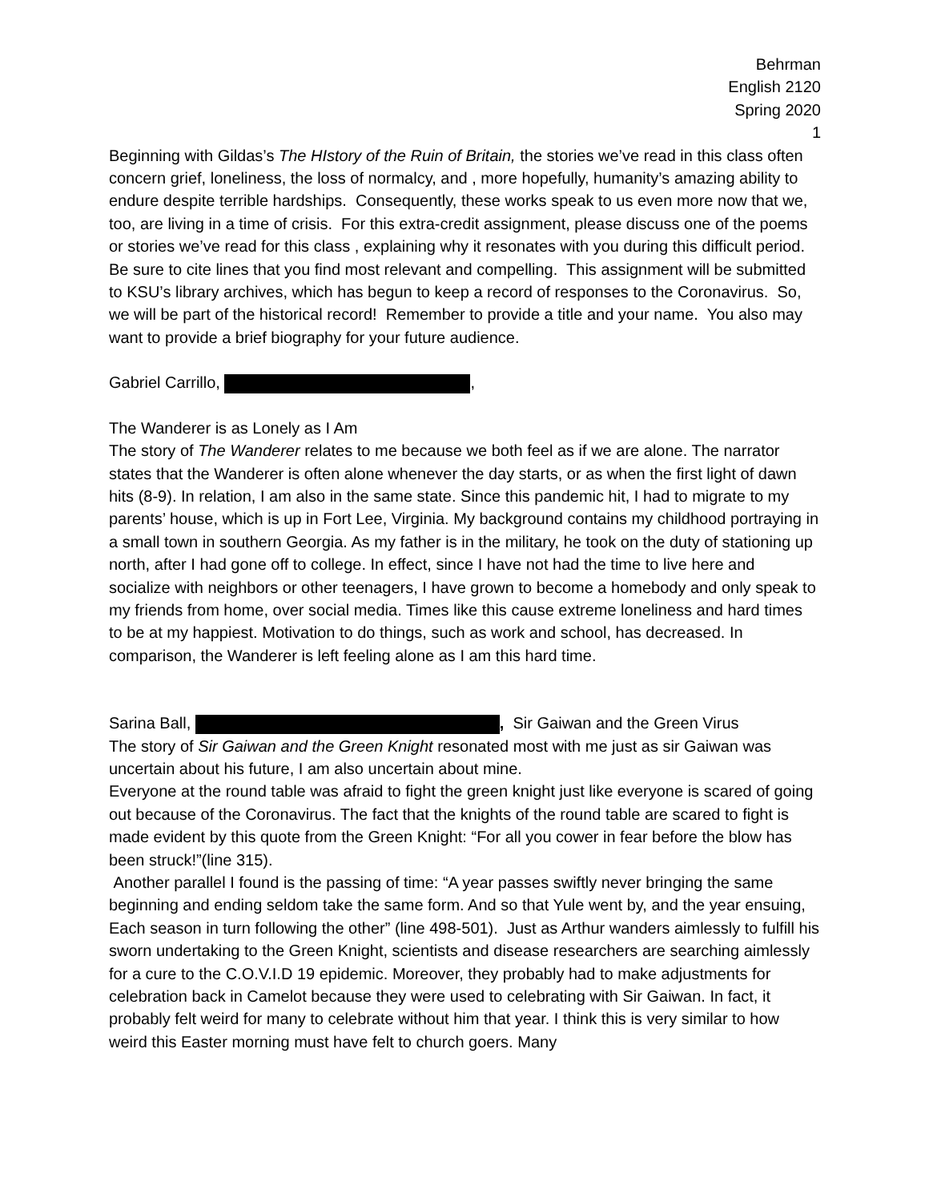Behrman
English 2120
Spring 2020
1
Beginning with Gildas’s The HIstory of the Ruin of Britain, the stories we’ve read in this class often concern grief, loneliness, the loss of normalcy, and , more hopefully, humanity’s amazing ability to endure despite terrible hardships. Consequently, these works speak to us even more now that we, too, are living in a time of crisis. For this extra-credit assignment, please discuss one of the poems or stories we’ve read for this class , explaining why it resonates with you during this difficult period. Be sure to cite lines that you find most relevant and compelling. This assignment will be submitted to KSU’s library archives, which has begun to keep a record of responses to the Coronavirus. So, we will be part of the historical record! Remember to provide a title and your name. You also may want to provide a brief biography for your future audience.
Gabriel Carrillo, ,
The Wanderer is as Lonely as I Am
The story of The Wanderer relates to me because we both feel as if we are alone. The narrator states that the Wanderer is often alone whenever the day starts, or as when the first light of dawn hits (8-9). In relation, I am also in the same state. Since this pandemic hit, I had to migrate to my parents’ house, which is up in Fort Lee, Virginia. My background contains my childhood portraying in a small town in southern Georgia. As my father is in the military, he took on the duty of stationing up north, after I had gone off to college. In effect, since I have not had the time to live here and socialize with neighbors or other teenagers, I have grown to become a homebody and only speak to my friends from home, over social media. Times like this cause extreme loneliness and hard times to be at my happiest. Motivation to do things, such as work and school, has decreased. In comparison, the Wanderer is left feeling alone as I am this hard time.
Sarina Ball, , Sir Gaiwan and the Green Virus
The story of Sir Gaiwan and the Green Knight resonated most with me just as sir Gaiwan was uncertain about his future, I am also uncertain about mine.
Everyone at the round table was afraid to fight the green knight just like everyone is scared of going out because of the Coronavirus. The fact that the knights of the round table are scared to fight is made evident by this quote from the Green Knight: “For all you cower in fear before the blow has been struck!”(line 315).
Another parallel I found is the passing of time: “A year passes swiftly never bringing the same beginning and ending seldom take the same form. And so that Yule went by, and the year ensuing, Each season in turn following the other” (line 498-501). Just as Arthur wanders aimlessly to fulfill his sworn undertaking to the Green Knight, scientists and disease researchers are searching aimlessly for a cure to the C.O.V.I.D 19 epidemic. Moreover, they probably had to make adjustments for celebration back in Camelot because they were used to celebrating with Sir Gaiwan. In fact, it probably felt weird for many to celebrate without him that year. I think this is very similar to how weird this Easter morning must have felt to church goers. Many